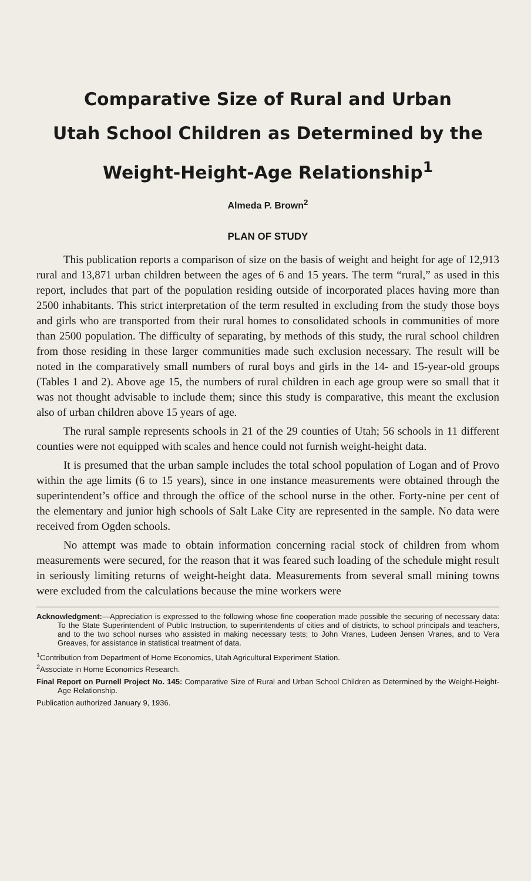Comparative Size of Rural and Urban
Utah School Children as Determined by the
Weight-Height-Age Relationship<sup>1</sup>
Almeda P. Brown<sup>2</sup>
PLAN OF STUDY
This publication reports a comparison of size on the basis of weight and height for age of 12,913 rural and 13,871 urban children between the ages of 6 and 15 years. The term “rural,” as used in this report, includes that part of the population residing outside of incorporated places having more than 2500 inhabitants. This strict interpretation of the term resulted in excluding from the study those boys and girls who are transported from their rural homes to consolidated schools in communities of more than 2500 population. The difficulty of separating, by methods of this study, the rural school children from those residing in these larger communities made such exclusion necessary. The result will be noted in the comparatively small numbers of rural boys and girls in the 14- and 15-year-old groups (Tables 1 and 2). Above age 15, the numbers of rural children in each age group were so small that it was not thought advisable to include them; since this study is comparative, this meant the exclusion also of urban children above 15 years of age.
The rural sample represents schools in 21 of the 29 counties of Utah; 56 schools in 11 different counties were not equipped with scales and hence could not furnish weight-height data.
It is presumed that the urban sample includes the total school population of Logan and of Provo within the age limits (6 to 15 years), since in one instance measurements were obtained through the superintendent’s office and through the office of the school nurse in the other. Forty-nine per cent of the elementary and junior high schools of Salt Lake City are represented in the sample. No data were received from Ogden schools.
No attempt was made to obtain information concerning racial stock of children from whom measurements were secured, for the reason that it was feared such loading of the schedule might result in seriously limiting returns of weight-height data. Measurements from several small mining towns were excluded from the calculations because the mine workers were
Acknowledgment:—Appreciation is expressed to the following whose fine cooperation made possible the securing of necessary data: To the State Superintendent of Public Instruction, to superintendents of cities and of districts, to school principals and teachers, and to the two school nurses who assisted in making necessary tests; to John Vranes, Ludeen Jensen Vranes, and to Vera Greaves, for assistance in statistical treatment of data.
<sup>1</sup> Contribution from Department of Home Economics, Utah Agricultural Experiment Station.
<sup>2</sup> Associate in Home Economics Research.
Final Report on Purnell Project No. 145: Comparative Size of Rural and Urban School Children as Determined by the Weight-Height-Age Relationship.
Publication authorized January 9, 1936.